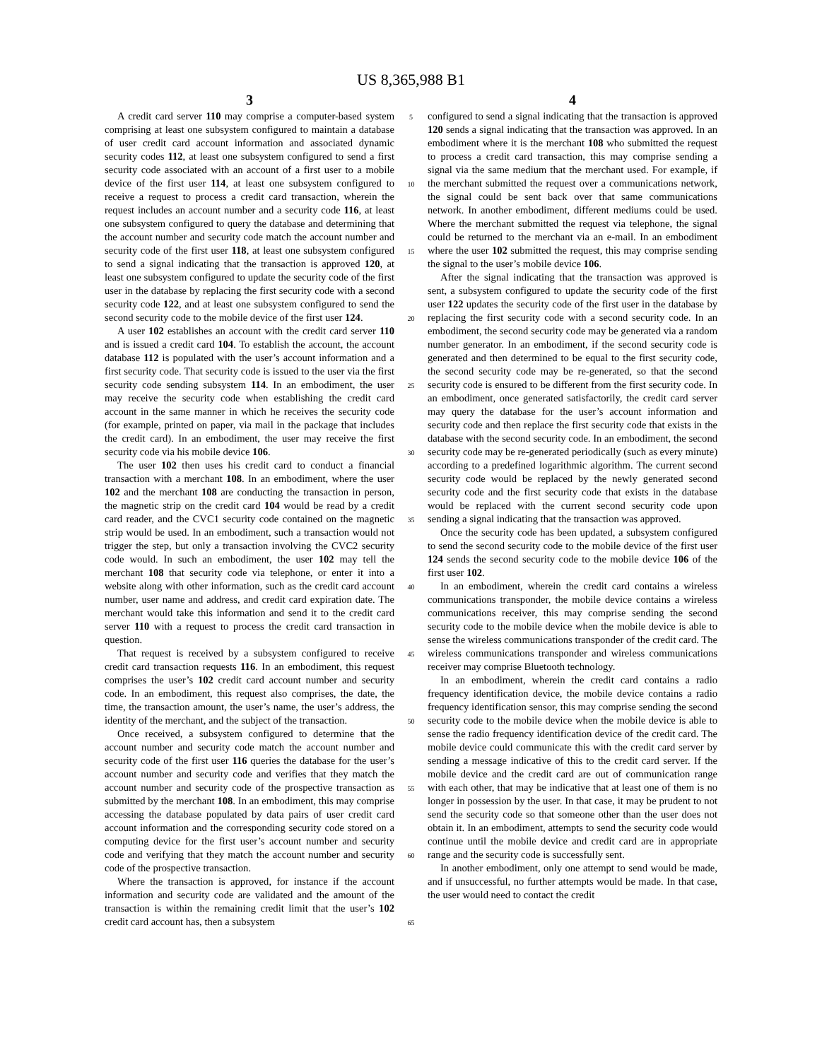US 8,365,988 B1
3
A credit card server 110 may comprise a computer-based system comprising at least one subsystem configured to maintain a database of user credit card account information and associated dynamic security codes 112, at least one subsystem configured to send a first security code associated with an account of a first user to a mobile device of the first user 114, at least one subsystem configured to receive a request to process a credit card transaction, wherein the request includes an account number and a security code 116, at least one subsystem configured to query the database and determining that the account number and security code match the account number and security code of the first user 118, at least one subsystem configured to send a signal indicating that the transaction is approved 120, at least one subsystem configured to update the security code of the first user in the database by replacing the first security code with a second security code 122, and at least one subsystem configured to send the second security code to the mobile device of the first user 124.
A user 102 establishes an account with the credit card server 110 and is issued a credit card 104. To establish the account, the account database 112 is populated with the user’s account information and a first security code. That security code is issued to the user via the first security code sending subsystem 114. In an embodiment, the user may receive the security code when establishing the credit card account in the same manner in which he receives the security code (for example, printed on paper, via mail in the package that includes the credit card). In an embodiment, the user may receive the first security code via his mobile device 106.
The user 102 then uses his credit card to conduct a financial transaction with a merchant 108. In an embodiment, where the user 102 and the merchant 108 are conducting the transaction in person, the magnetic strip on the credit card 104 would be read by a credit card reader, and the CVC1 security code contained on the magnetic strip would be used. In an embodiment, such a transaction would not trigger the step, but only a transaction involving the CVC2 security code would. In such an embodiment, the user 102 may tell the merchant 108 that security code via telephone, or enter it into a website along with other information, such as the credit card account number, user name and address, and credit card expiration date. The merchant would take this information and send it to the credit card server 110 with a request to process the credit card transaction in question.
That request is received by a subsystem configured to receive credit card transaction requests 116. In an embodiment, this request comprises the user’s 102 credit card account number and security code. In an embodiment, this request also comprises, the date, the time, the transaction amount, the user’s name, the user’s address, the identity of the merchant, and the subject of the transaction.
Once received, a subsystem configured to determine that the account number and security code match the account number and security code of the first user 116 queries the database for the user’s account number and security code and verifies that they match the account number and security code of the prospective transaction as submitted by the merchant 108. In an embodiment, this may comprise accessing the database populated by data pairs of user credit card account information and the corresponding security code stored on a computing device for the first user’s account number and security code and verifying that they match the account number and security code of the prospective transaction.
Where the transaction is approved, for instance if the account information and security code are validated and the amount of the transaction is within the remaining credit limit that the user’s 102 credit card account has, then a subsystem
5
10
15
20
25
30
35
40
45
50
55
60
65
4
configured to send a signal indicating that the transaction is approved 120 sends a signal indicating that the transaction was approved. In an embodiment where it is the merchant 108 who submitted the request to process a credit card transaction, this may comprise sending a signal via the same medium that the merchant used. For example, if the merchant submitted the request over a communications network, the signal could be sent back over that same communications network. In another embodiment, different mediums could be used. Where the merchant submitted the request via telephone, the signal could be returned to the merchant via an e-mail. In an embodiment where the user 102 submitted the request, this may comprise sending the signal to the user’s mobile device 106.
After the signal indicating that the transaction was approved is sent, a subsystem configured to update the security code of the first user 122 updates the security code of the first user in the database by replacing the first security code with a second security code. In an embodiment, the second security code may be generated via a random number generator. In an embodiment, if the second security code is generated and then determined to be equal to the first security code, the second security code may be re-generated, so that the second security code is ensured to be different from the first security code. In an embodiment, once generated satisfactorily, the credit card server may query the database for the user’s account information and security code and then replace the first security code that exists in the database with the second security code. In an embodiment, the second security code may be re-generated periodically (such as every minute) according to a predefined logarithmic algorithm. The current second security code would be replaced by the newly generated second security code and the first security code that exists in the database would be replaced with the current second security code upon sending a signal indicating that the transaction was approved.
Once the security code has been updated, a subsystem configured to send the second security code to the mobile device of the first user 124 sends the second security code to the mobile device 106 of the first user 102.
In an embodiment, wherein the credit card contains a wireless communications transponder, the mobile device contains a wireless communications receiver, this may comprise sending the second security code to the mobile device when the mobile device is able to sense the wireless communications transponder of the credit card. The wireless communications transponder and wireless communications receiver may comprise Bluetooth technology.
In an embodiment, wherein the credit card contains a radio frequency identification device, the mobile device contains a radio frequency identification sensor, this may comprise sending the second security code to the mobile device when the mobile device is able to sense the radio frequency identification device of the credit card. The mobile device could communicate this with the credit card server by sending a message indicative of this to the credit card server. If the mobile device and the credit card are out of communication range with each other, that may be indicative that at least one of them is no longer in possession by the user. In that case, it may be prudent to not send the security code so that someone other than the user does not obtain it. In an embodiment, attempts to send the security code would continue until the mobile device and credit card are in appropriate range and the security code is successfully sent.
In another embodiment, only one attempt to send would be made, and if unsuccessful, no further attempts would be made. In that case, the user would need to contact the credit